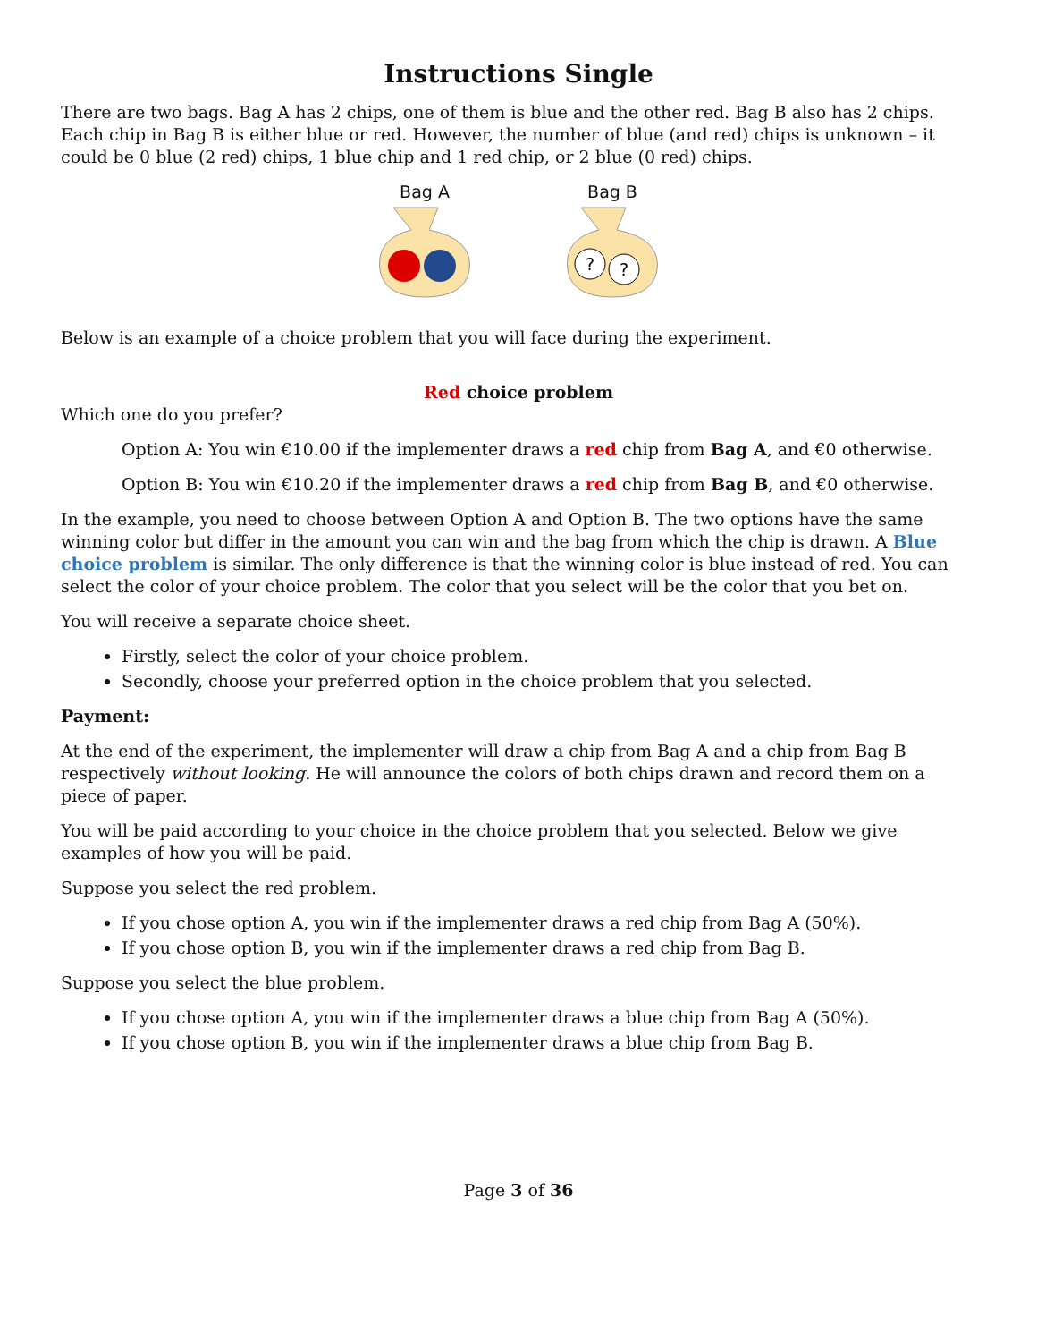Instructions Single
There are two bags. Bag A has 2 chips, one of them is blue and the other red. Bag B also has 2 chips. Each chip in Bag B is either blue or red. However, the number of blue (and red) chips is unknown – it could be 0 blue (2 red) chips, 1 blue chip and 1 red chip, or 2 blue (0 red) chips.
Bag A
Bag B
?
?
Below is an example of a choice problem that you will face during the experiment.
Red choice problem
Which one do you prefer?
Option A: You win €10.00 if the implementer draws a red chip from Bag A, and €0 otherwise.
Option B: You win €10.20 if the implementer draws a red chip from Bag B, and €0 otherwise.
In the example, you need to choose between Option A and Option B. The two options have the same winning color but differ in the amount you can win and the bag from which the chip is drawn. A Blue choice problem is similar. The only difference is that the winning color is blue instead of red. You can select the color of your choice problem. The color that you select will be the color that you bet on.
You will receive a separate choice sheet.
Firstly, select the color of your choice problem.
Secondly, choose your preferred option in the choice problem that you selected.
Payment:
At the end of the experiment, the implementer will draw a chip from Bag A and a chip from Bag B respectively without looking. He will announce the colors of both chips drawn and record them on a piece of paper.
You will be paid according to your choice in the choice problem that you selected. Below we give examples of how you will be paid.
Suppose you select the red problem.
If you chose option A, you win if the implementer draws a red chip from Bag A (50%).
If you chose option B, you win if the implementer draws a red chip from Bag B.
Suppose you select the blue problem.
If you chose option A, you win if the implementer draws a blue chip from Bag A (50%).
If you chose option B, you win if the implementer draws a blue chip from Bag B.
Page 3 of 36